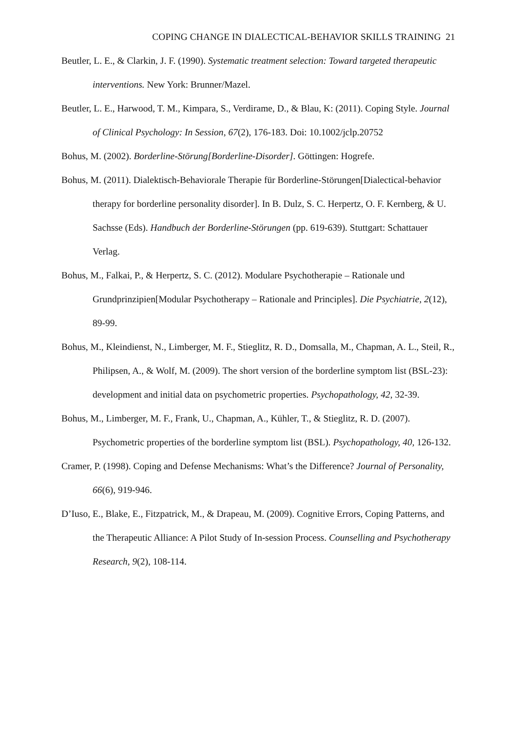COPING CHANGE IN DIALECTICAL-BEHAVIOR SKILLS TRAINING 21
Beutler, L. E., & Clarkin, J. F. (1990). Systematic treatment selection: Toward targeted therapeutic interventions. New York: Brunner/Mazel.
Beutler, L. E., Harwood, T. M., Kimpara, S., Verdirame, D., & Blau, K: (2011). Coping Style. Journal of Clinical Psychology: In Session, 67(2), 176-183. Doi: 10.1002/jclp.20752
Bohus, M. (2002). Borderline-Störung[Borderline-Disorder]. Göttingen: Hogrefe.
Bohus, M. (2011). Dialektisch-Behaviorale Therapie für Borderline-Störungen[Dialectical-behavior therapy for borderline personality disorder]. In B. Dulz, S. C. Herpertz, O. F. Kernberg, & U. Sachsse (Eds). Handbuch der Borderline-Störungen (pp. 619-639). Stuttgart: Schattauer Verlag.
Bohus, M., Falkai, P., & Herpertz, S. C. (2012). Modulare Psychotherapie – Rationale und Grundprinzipien[Modular Psychotherapy – Rationale and Principles]. Die Psychiatrie, 2(12), 89-99.
Bohus, M., Kleindienst, N., Limberger, M. F., Stieglitz, R. D., Domsalla, M., Chapman, A. L., Steil, R., Philipsen, A., & Wolf, M. (2009). The short version of the borderline symptom list (BSL-23): development and initial data on psychometric properties. Psychopathology, 42, 32-39.
Bohus, M., Limberger, M. F., Frank, U., Chapman, A., Kühler, T., & Stieglitz, R. D. (2007). Psychometric properties of the borderline symptom list (BSL). Psychopathology, 40, 126-132.
Cramer, P. (1998). Coping and Defense Mechanisms: What’s the Difference? Journal of Personality, 66(6), 919-946.
D’Iuso, E., Blake, E., Fitzpatrick, M., & Drapeau, M. (2009). Cognitive Errors, Coping Patterns, and the Therapeutic Alliance: A Pilot Study of In-session Process. Counselling and Psychotherapy Research, 9(2), 108-114.